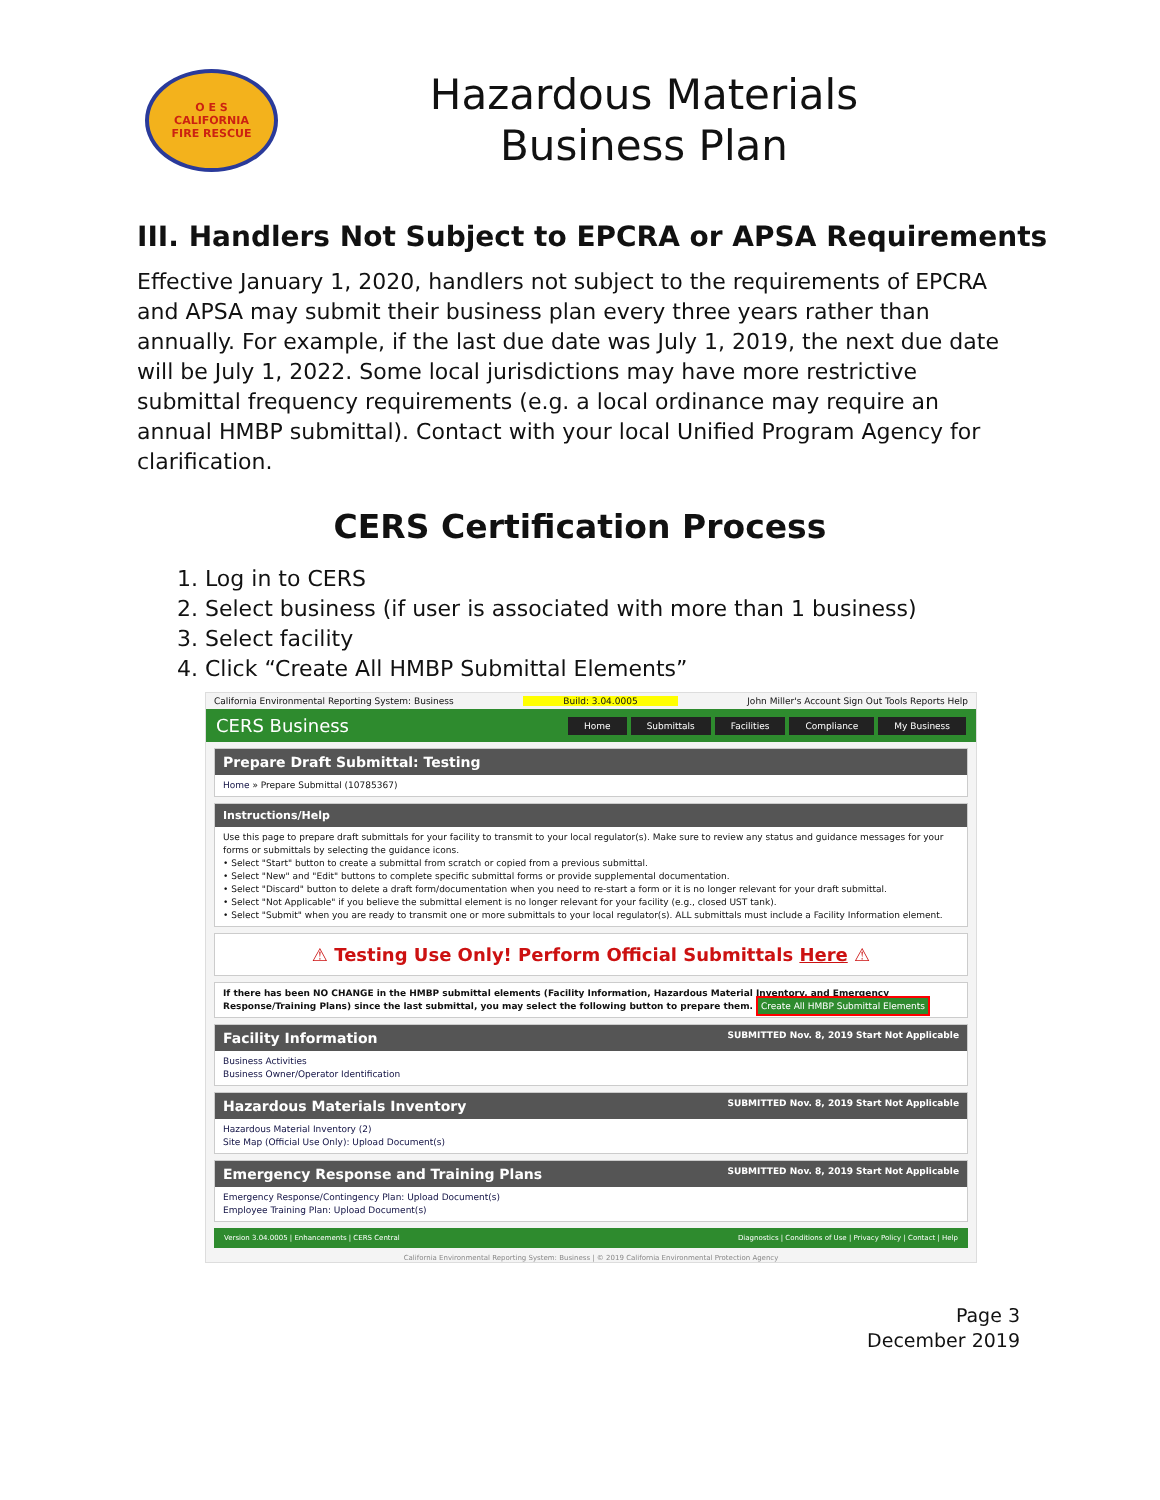O E S
CALIFORNIA
FIRE RESCUE
Hazardous Materials
Business Plan
III. Handlers Not Subject to EPCRA or APSA Requirements
Effective January 1, 2020, handlers not subject to the requirements of EPCRA and APSA may submit their business plan every three years rather than annually. For example, if the last due date was July 1, 2019, the next due date will be July 1, 2022. Some local jurisdictions may have more restrictive submittal frequency requirements (e.g. a local ordinance may require an annual HMBP submittal). Contact with your local Unified Program Agency for clarification.
CERS Certification Process
1. Log in to CERS
2. Select business (if user is associated with more than 1 business)
3. Select facility
4. Click “Create All HMBP Submittal Elements”
California Environmental Reporting System: Business Build: 3.04.0005 John Miller's Account Sign Out Tools Reports Help
CERS Business
Home Submittals Facilities Compliance My Business
Prepare Draft Submittal: Testing
Home » Prepare Submittal (10785367)
Instructions/Help
Use this page to prepare draft submittals for your facility to transmit to your local regulator(s). Make sure to review any status and guidance messages for your forms or submittals by selecting the guidance icons.
• Select "Start" button to create a submittal from scratch or copied from a previous submittal.
• Select "New" and "Edit" buttons to complete specific submittal forms or provide supplemental documentation.
• Select "Discard" button to delete a draft form/documentation when you need to re-start a form or it is no longer relevant for your draft submittal.
• Select "Not Applicable" if you believe the submittal element is no longer relevant for your facility (e.g., closed UST tank).
• Select "Submit" when you are ready to transmit one or more submittals to your local regulator(s). ALL submittals must include a Facility Information element.
⚠ Testing Use Only! Perform Official Submittals Here ⚠
If there has been NO CHANGE in the HMBP submittal elements (Facility Information, Hazardous Material Inventory, and Emergency Response/Training Plans) since the last submittal, you may select the following button to prepare them. Create All HMBP Submittal Elements
Facility Information SUBMITTED Nov. 8, 2019 Start Not Applicable
Business Activities
Business Owner/Operator Identification
Hazardous Materials Inventory SUBMITTED Nov. 8, 2019 Start Not Applicable
Hazardous Material Inventory (2)
Site Map (Official Use Only): Upload Document(s)
Emergency Response and Training Plans SUBMITTED Nov. 8, 2019 Start Not Applicable
Emergency Response/Contingency Plan: Upload Document(s)
Employee Training Plan: Upload Document(s)
Version 3.04.0005 | Enhancements | CERS Central Diagnostics | Conditions of Use | Privacy Policy | Contact | Help
California Environmental Reporting System: Business | © 2019 California Environmental Protection Agency
Page 3
December 2019